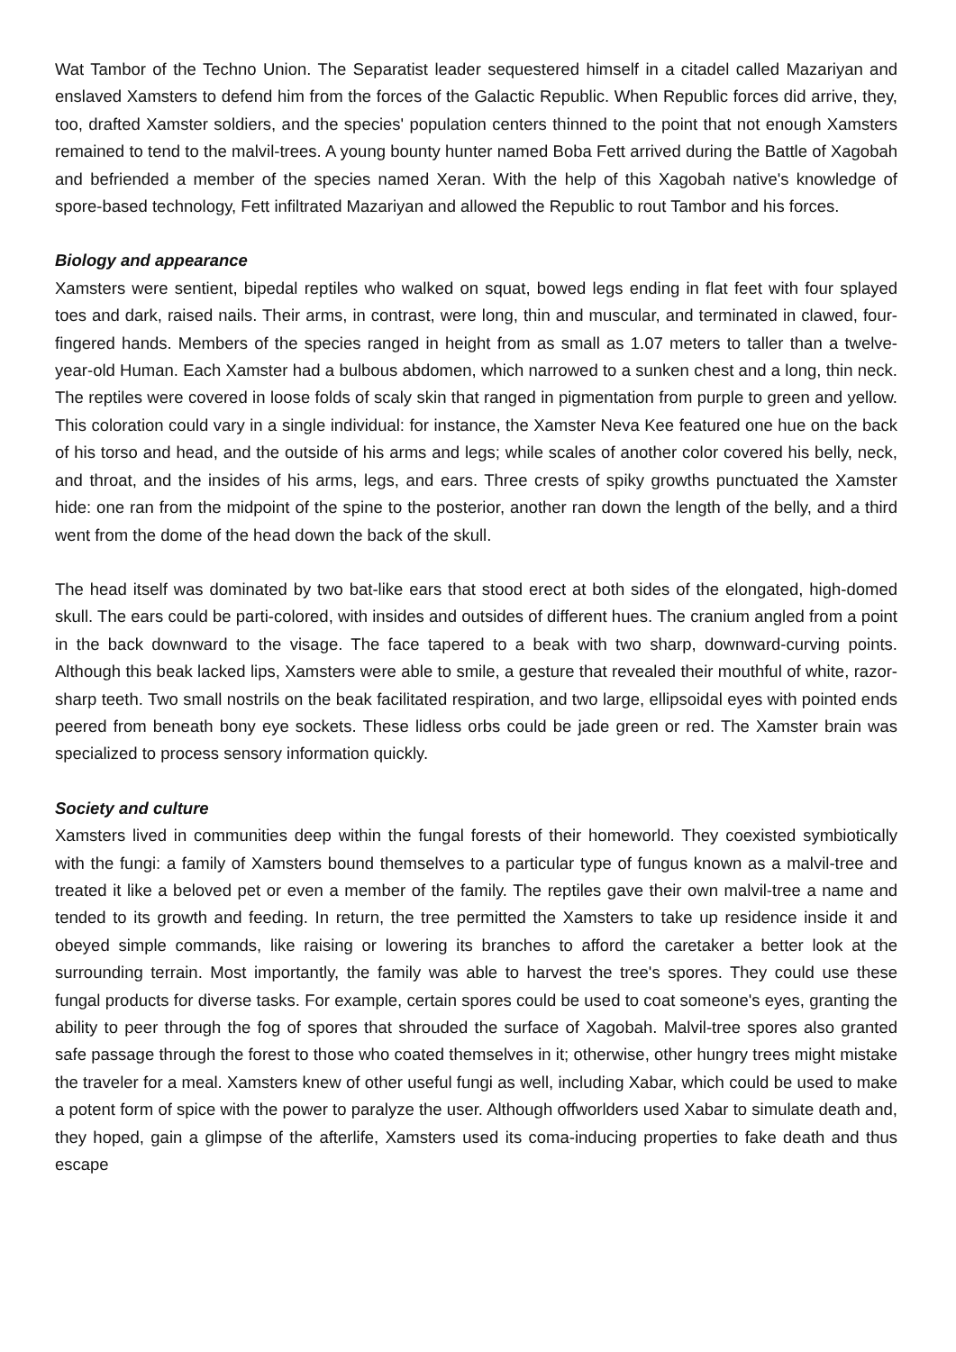Wat Tambor of the Techno Union. The Separatist leader sequestered himself in a citadel called Mazariyan and enslaved Xamsters to defend him from the forces of the Galactic Republic. When Republic forces did arrive, they, too, drafted Xamster soldiers, and the species' population centers thinned to the point that not enough Xamsters remained to tend to the malvil-trees. A young bounty hunter named Boba Fett arrived during the Battle of Xagobah and befriended a member of the species named Xeran. With the help of this Xagobah native's knowledge of spore-based technology, Fett infiltrated Mazariyan and allowed the Republic to rout Tambor and his forces.
Biology and appearance
Xamsters were sentient, bipedal reptiles who walked on squat, bowed legs ending in flat feet with four splayed toes and dark, raised nails. Their arms, in contrast, were long, thin and muscular, and terminated in clawed, four-fingered hands. Members of the species ranged in height from as small as 1.07 meters to taller than a twelve-year-old Human. Each Xamster had a bulbous abdomen, which narrowed to a sunken chest and a long, thin neck. The reptiles were covered in loose folds of scaly skin that ranged in pigmentation from purple to green and yellow. This coloration could vary in a single individual: for instance, the Xamster Neva Kee featured one hue on the back of his torso and head, and the outside of his arms and legs; while scales of another color covered his belly, neck, and throat, and the insides of his arms, legs, and ears. Three crests of spiky growths punctuated the Xamster hide: one ran from the midpoint of the spine to the posterior, another ran down the length of the belly, and a third went from the dome of the head down the back of the skull.
The head itself was dominated by two bat-like ears that stood erect at both sides of the elongated, high-domed skull. The ears could be parti-colored, with insides and outsides of different hues. The cranium angled from a point in the back downward to the visage. The face tapered to a beak with two sharp, downward-curving points. Although this beak lacked lips, Xamsters were able to smile, a gesture that revealed their mouthful of white, razor-sharp teeth. Two small nostrils on the beak facilitated respiration, and two large, ellipsoidal eyes with pointed ends peered from beneath bony eye sockets. These lidless orbs could be jade green or red. The Xamster brain was specialized to process sensory information quickly.
Society and culture
Xamsters lived in communities deep within the fungal forests of their homeworld. They coexisted symbiotically with the fungi: a family of Xamsters bound themselves to a particular type of fungus known as a malvil-tree and treated it like a beloved pet or even a member of the family. The reptiles gave their own malvil-tree a name and tended to its growth and feeding. In return, the tree permitted the Xamsters to take up residence inside it and obeyed simple commands, like raising or lowering its branches to afford the caretaker a better look at the surrounding terrain. Most importantly, the family was able to harvest the tree's spores. They could use these fungal products for diverse tasks. For example, certain spores could be used to coat someone's eyes, granting the ability to peer through the fog of spores that shrouded the surface of Xagobah. Malvil-tree spores also granted safe passage through the forest to those who coated themselves in it; otherwise, other hungry trees might mistake the traveler for a meal. Xamsters knew of other useful fungi as well, including Xabar, which could be used to make a potent form of spice with the power to paralyze the user. Although offworlders used Xabar to simulate death and, they hoped, gain a glimpse of the afterlife, Xamsters used its coma-inducing properties to fake death and thus escape